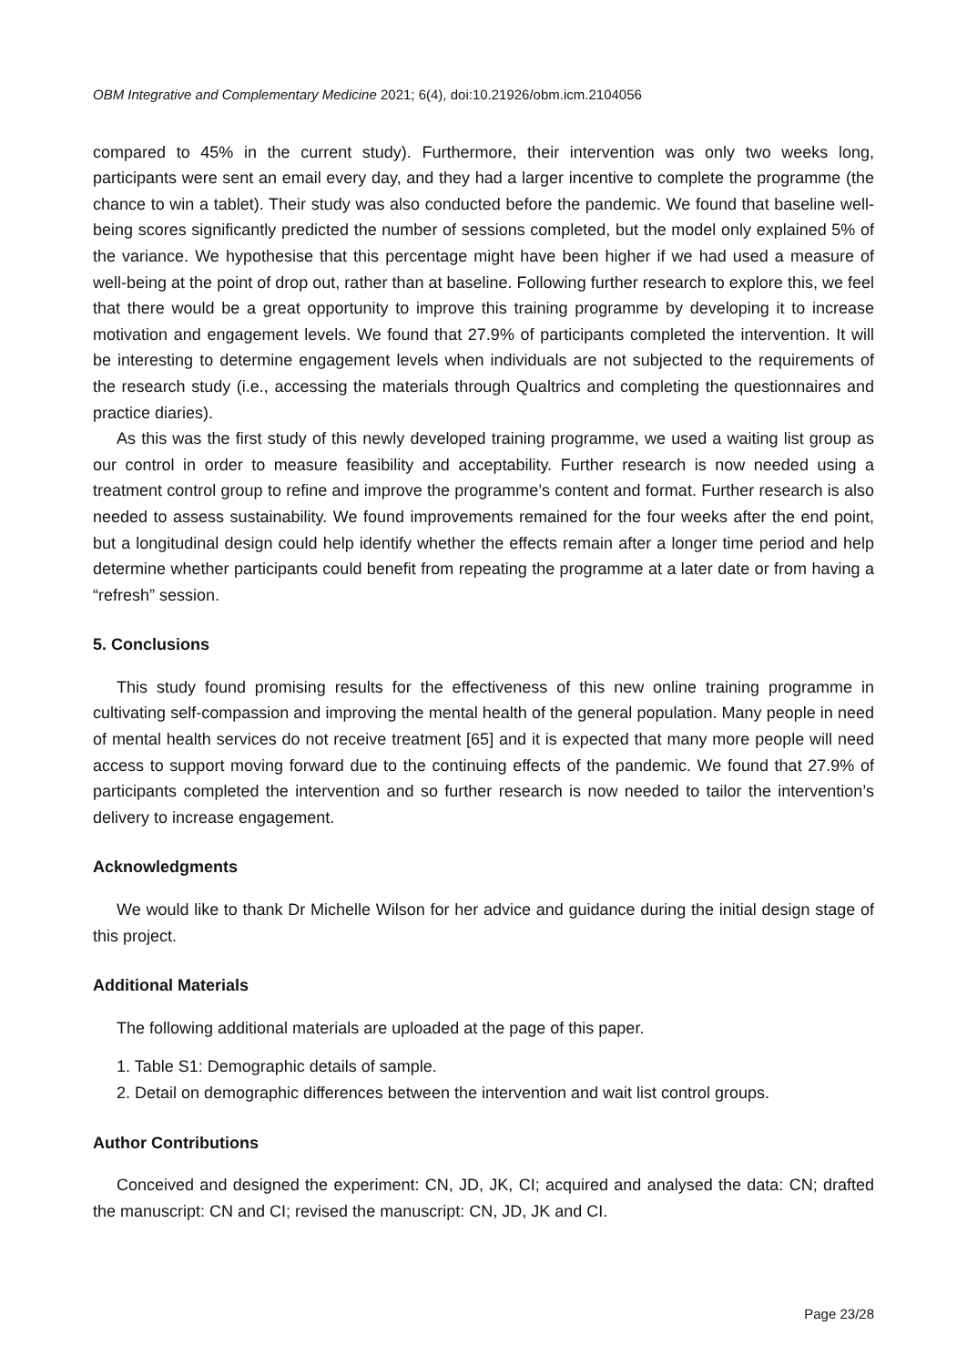OBM Integrative and Complementary Medicine 2021; 6(4), doi:10.21926/obm.icm.2104056
compared to 45% in the current study). Furthermore, their intervention was only two weeks long, participants were sent an email every day, and they had a larger incentive to complete the programme (the chance to win a tablet). Their study was also conducted before the pandemic. We found that baseline well-being scores significantly predicted the number of sessions completed, but the model only explained 5% of the variance. We hypothesise that this percentage might have been higher if we had used a measure of well-being at the point of drop out, rather than at baseline. Following further research to explore this, we feel that there would be a great opportunity to improve this training programme by developing it to increase motivation and engagement levels. We found that 27.9% of participants completed the intervention. It will be interesting to determine engagement levels when individuals are not subjected to the requirements of the research study (i.e., accessing the materials through Qualtrics and completing the questionnaires and practice diaries).
As this was the first study of this newly developed training programme, we used a waiting list group as our control in order to measure feasibility and acceptability. Further research is now needed using a treatment control group to refine and improve the programme’s content and format. Further research is also needed to assess sustainability. We found improvements remained for the four weeks after the end point, but a longitudinal design could help identify whether the effects remain after a longer time period and help determine whether participants could benefit from repeating the programme at a later date or from having a “refresh” session.
5. Conclusions
This study found promising results for the effectiveness of this new online training programme in cultivating self-compassion and improving the mental health of the general population. Many people in need of mental health services do not receive treatment [65] and it is expected that many more people will need access to support moving forward due to the continuing effects of the pandemic. We found that 27.9% of participants completed the intervention and so further research is now needed to tailor the intervention’s delivery to increase engagement.
Acknowledgments
We would like to thank Dr Michelle Wilson for her advice and guidance during the initial design stage of this project.
Additional Materials
The following additional materials are uploaded at the page of this paper.
1. Table S1: Demographic details of sample.
2. Detail on demographic differences between the intervention and wait list control groups.
Author Contributions
Conceived and designed the experiment: CN, JD, JK, CI; acquired and analysed the data: CN; drafted the manuscript: CN and CI; revised the manuscript: CN, JD, JK and CI.
Page 23/28